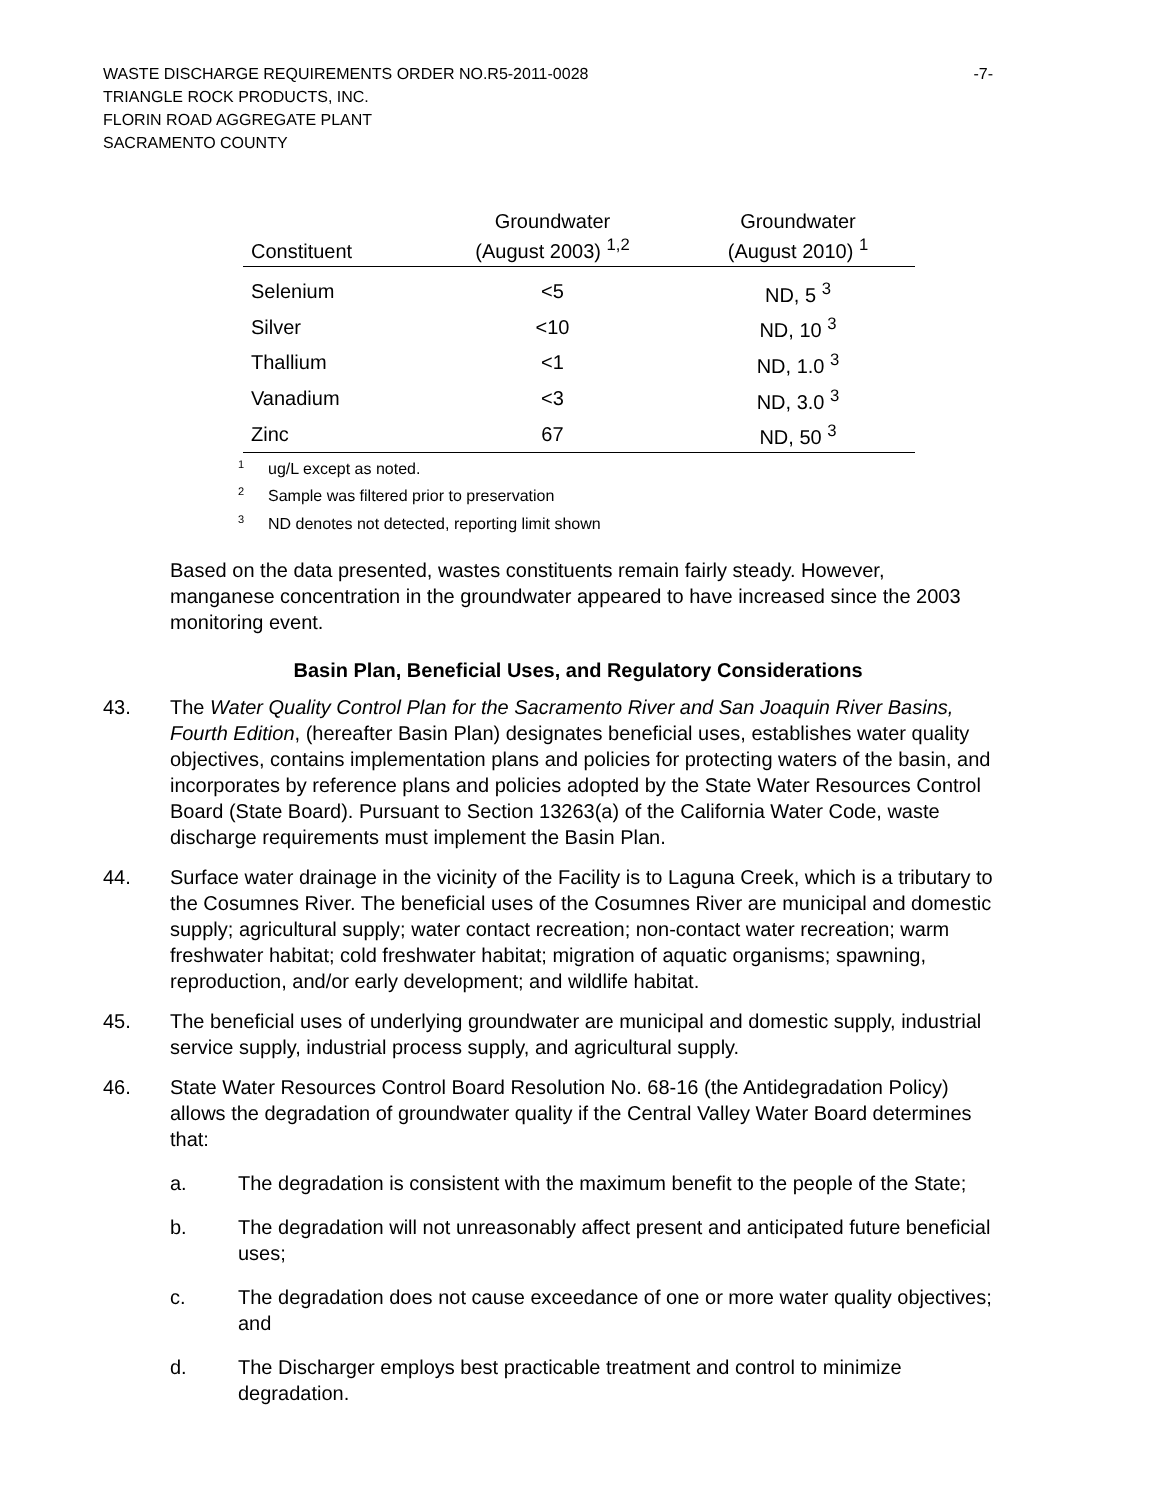WASTE DISCHARGE REQUIREMENTS ORDER NO.R5-2011-0028 -7-
TRIANGLE ROCK PRODUCTS, INC.
FLORIN ROAD AGGREGATE PLANT
SACRAMENTO COUNTY
| Constituent | Groundwater (August 2003) <sup>1,2</sup> | Groundwater (August 2010) <sup>1</sup> |
| --- | --- | --- |
| Selenium | <5 | ND, 5 <sup>3</sup> |
| Silver | <10 | ND, 10 <sup>3</sup> |
| Thallium | <1 | ND, 1.0 <sup>3</sup> |
| Vanadium | <3 | ND, 3.0 <sup>3</sup> |
| Zinc | 67 | ND, 50 <sup>3</sup> |
<sup>1</sup> ug/L except as noted.
<sup>2</sup> Sample was filtered prior to preservation
<sup>3</sup> ND denotes not detected, reporting limit shown
Based on the data presented, wastes constituents remain fairly steady. However, manganese concentration in the groundwater appeared to have increased since the 2003 monitoring event.
Basin Plan, Beneficial Uses, and Regulatory Considerations
43. The Water Quality Control Plan for the Sacramento River and San Joaquin River Basins, Fourth Edition, (hereafter Basin Plan) designates beneficial uses, establishes water quality objectives, contains implementation plans and policies for protecting waters of the basin, and incorporates by reference plans and policies adopted by the State Water Resources Control Board (State Board). Pursuant to Section 13263(a) of the California Water Code, waste discharge requirements must implement the Basin Plan.
44. Surface water drainage in the vicinity of the Facility is to Laguna Creek, which is a tributary to the Cosumnes River. The beneficial uses of the Cosumnes River are municipal and domestic supply; agricultural supply; water contact recreation; non-contact water recreation; warm freshwater habitat; cold freshwater habitat; migration of aquatic organisms; spawning, reproduction, and/or early development; and wildlife habitat.
45. The beneficial uses of underlying groundwater are municipal and domestic supply, industrial service supply, industrial process supply, and agricultural supply.
46. State Water Resources Control Board Resolution No. 68-16 (the Antidegradation Policy) allows the degradation of groundwater quality if the Central Valley Water Board determines that:
a. The degradation is consistent with the maximum benefit to the people of the State;
b. The degradation will not unreasonably affect present and anticipated future beneficial uses;
c. The degradation does not cause exceedance of one or more water quality objectives; and
d. The Discharger employs best practicable treatment and control to minimize degradation.